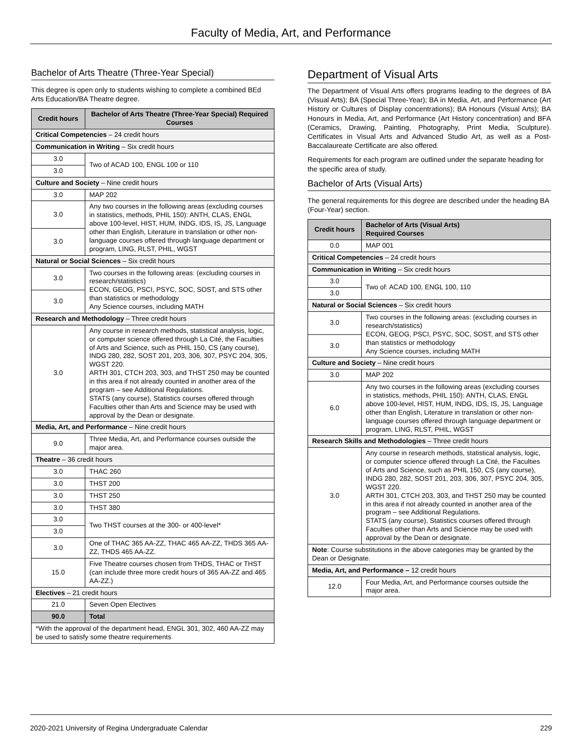Faculty of Media, Art, and Performance
Bachelor of Arts Theatre (Three-Year Special)
This degree is open only to students wishing to complete a combined BEd Arts Education/BA Theatre degree.
| Credit hours | Bachelor of Arts Theatre (Three-Year Special) Required Courses |
| --- | --- |
| Critical Competencies – 24 credit hours | |
| Communication in Writing – Six credit hours | |
| 3.0 | Two of ACAD 100, ENGL 100 or 110 |
| 3.0 | |
| Culture and Society – Nine credit hours | |
| 3.0 | MAP 202 |
| 3.0 | Any two courses in the following areas (excluding courses in statistics, methods, PHIL 150): ANTH, CLAS, ENGL above 100-level, HIST, HUM, INDG, IDS, IS, JS, Language other than English, Literature in translation or other non-language courses offered through language department or program, LING, RLST, PHIL, WGST |
| 3.0 | |
| Natural or Social Sciences – Six credit hours | |
| 3.0 | Two courses in the following areas: (excluding courses in research/statistics) ECON, GEOG, PSCI, PSYC, SOC, SOST, and STS other than statistics or methodology Any Science courses, including MATH |
| 3.0 | |
| Research and Methodology – Three credit hours | |
| 3.0 | Any course in research methods, statistical analysis, logic, or computer science offered through La Cité, the Faculties of Arts and Science, such as PHIL 150, CS (any course), INDG 280, 282, SOST 201, 203, 306, 307, PSYC 204, 305, WGST 220. ARTH 301, CTCH 203, 303, and THST 250 may be counted in this area if not already counted in another area of the program – see Additional Regulations. STATS (any course), Statistics courses offered through Faculties other than Arts and Science may be used with approval by the Dean or designate. |
| Media, Art, and Performance – Nine credit hours | |
| 9.0 | Three Media, Art, and Performance courses outside the major area. |
| Theatre – 36 credit hours | |
| 3.0 | THAC 260 |
| 3.0 | THST 200 |
| 3.0 | THST 250 |
| 3.0 | THST 380 |
| 3.0 | Two THST courses at the 300- or 400-level* |
| 3.0 | |
| 3.0 | One of THAC 365 AA-ZZ, THAC 465 AA-ZZ, THDS 365 AA-ZZ, THDS 465 AA-ZZ. |
| 15.0 | Five Theatre courses chosen from THDS, THAC or THST (can include three more credit hours of 365 AA-ZZ and 465 AA-ZZ.) |
| Electives – 21 credit hours | |
| 21.0 | Seven Open Electives |
| 90.0 | Total |
| *With the approval of the department head, ENGL 301, 302, 460 AA-ZZ may be used to satisfy some theatre requirements | |
Department of Visual Arts
The Department of Visual Arts offers programs leading to the degrees of BA (Visual Arts); BA (Special Three-Year); BA in Media, Art, and Performance (Art History or Cultures of Display concentrations); BA Honours (Visual Arts); BA Honours in Media, Art, and Performance (Art History concentration) and BFA (Ceramics, Drawing, Painting, Photography, Print Media, Sculpture). Certificates in Visual Arts and Advanced Studio Art, as well as a Post-Baccalaureate Certificate are also offered.
Requirements for each program are outlined under the separate heading for the specific area of study.
Bachelor of Arts (Visual Arts)
The general requirements for this degree are described under the heading BA (Four-Year) section.
| Credit hours | Bachelor of Arts (Visual Arts) Required Courses |
| --- | --- |
| 0.0 | MAP 001 |
| Critical Competencies – 24 credit hours | |
| Communication in Writing – Six credit hours | |
| 3.0 | Two of: ACAD 100, ENGL 100, 110 |
| 3.0 | |
| Natural or Social Sciences – Six credit hours | |
| 3.0 | Two courses in the following areas: (excluding courses in research/statistics) ECON, GEOG, PSCI, PSYC, SOC, SOST, and STS other than statistics or methodology Any Science courses, including MATH |
| 3.0 | |
| Culture and Society – Nine credit hours | |
| 3.0 | MAP 202 |
| 6.0 | Any two courses in the following areas (excluding courses in statistics, methods, PHIL 150): ANTH, CLAS, ENGL above 100-level, HIST, HUM, INDG, IDS, IS, JS, Language other than English, Literature in translation or other non-language courses offered through language department or program, LING, RLST, PHIL, WGST |
| Research Skills and Methodologies – Three credit hours | |
| 3.0 | Any course in research methods, statistical analysis, logic, or computer science offered through La Cité, the Faculties of Arts and Science, such as PHIL 150, CS (any course), INDG 280, 282, SOST 201, 203, 306, 307, PSYC 204, 305, WGST 220. ARTH 301, CTCH 203, 303, and THST 250 may be counted in this area if not already counted in another area of the program – see Additional Regulations. STATS (any course), Statistics courses offered through Faculties other than Arts and Science may be used with approval by the Dean or designate. |
| Note : Course substitutions in the above categories may be granted by the Dean or Designate. | |
| Media, Art, and Performance – 12 credit hours | |
| 12.0 | Four Media, Art, and Performance courses outside the major area. |
2020-2021 University of Regina Undergraduate Calendar 229